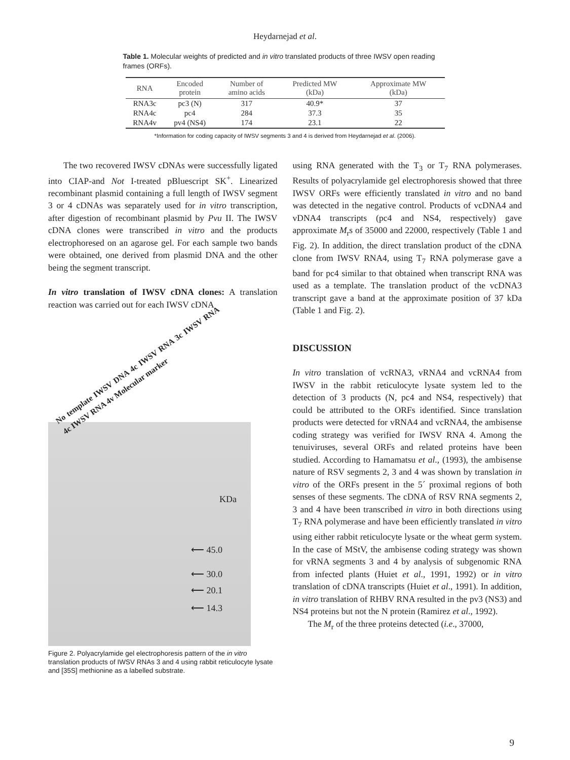Heydarnejad et al.
Table 1. Molecular weights of predicted and in vitro translated products of three IWSV open reading frames (ORFs).
| RNA | Encoded protein | Number of amino acids | Predicted MW (kDa) | Approximate MW (kDa) |
| --- | --- | --- | --- | --- |
| RNA3c | pc3 (N) | 317 | 40.9* | 37 |
| RNA4c | pc4 | 284 | 37.3 | 35 |
| RNA4v | pv4 (NS4) | 174 | 23.1 | 22 |
*Information for coding capacity of IWSV segments 3 and 4 is derived from Heydarnejad et al. (2006).
The two recovered IWSV cDNAs were successfully ligated into CIAP-and Not I-treated pBluescript SK<sup>+</sup>. Linearized recombinant plasmid containing a full length of IWSV segment 3 or 4 cDNAs was separately used for in vitro transcription, after digestion of recombinant plasmid by Pvu II. The IWSV cDNA clones were transcribed in vitro and the products electrophoresed on an agarose gel. For each sample two bands were obtained, one derived from plasmid DNA and the other being the segment transcript.
In vitro translation of IWSV cDNA clones: A translation reaction was carried out for each IWSV cDNA
No template IWSV DNA 4c IWSV RNA 3c IWSV RNA 4c IWSV RNA 4v Molecular marker
KDa
⟵ 45.0
⟵ 30.0
⟵ 20.1
⟵ 14.3
Figure 2. Polyacrylamide gel electrophoresis pattern of the in vitro translation products of IWSV RNAs 3 and 4 using rabbit reticulocyte lysate and [35S] methionine as a labelled substrate.
using RNA generated with the T<sub>3</sub> or T<sub>7</sub> RNA polymerases. Results of polyacrylamide gel electrophoresis showed that three IWSV ORFs were efficiently translated in vitro and no band was detected in the negative control. Products of vcDNA4 and vDNA4 transcripts (pc4 and NS4, respectively) gave approximate M<sub>r</sub>s of 35000 and 22000, respectively (Table 1 and Fig. 2). In addition, the direct translation product of the cDNA clone from IWSV RNA4, using T<sub>7</sub> RNA polymerase gave a band for pc4 similar to that obtained when transcript RNA was used as a template. The translation product of the vcDNA3 transcript gave a band at the approximate position of 37 kDa (Table 1 and Fig. 2).
DISCUSSION
In vitro translation of vcRNA3, vRNA4 and vcRNA4 from IWSV in the rabbit reticulocyte lysate system led to the detection of 3 products (N, pc4 and NS4, respectively) that could be attributed to the ORFs identified. Since translation products were detected for vRNA4 and vcRNA4, the ambisense coding strategy was verified for IWSV RNA 4. Among the tenuiviruses, several ORFs and related proteins have been studied. According to Hamamatsu et al., (1993), the ambisense nature of RSV segments 2, 3 and 4 was shown by translation in vitro of the ORFs present in the 5´ proximal regions of both senses of these segments. The cDNA of RSV RNA segments 2, 3 and 4 have been transcribed in vitro in both directions using T<sub>7</sub> RNA polymerase and have been efficiently translated in vitro using either rabbit reticulocyte lysate or the wheat germ system. In the case of MStV, the ambisense coding strategy was shown for vRNA segments 3 and 4 by analysis of subgenomic RNA from infected plants (Huiet et al., 1991, 1992) or in vitro translation of cDNA transcripts (Huiet et al., 1991). In addition, in vitro translation of RHBV RNA resulted in the pv3 (NS3) and NS4 proteins but not the N protein (Ramirez et al., 1992).
The M<sub>r</sub> of the three proteins detected (i.e., 37000,
9